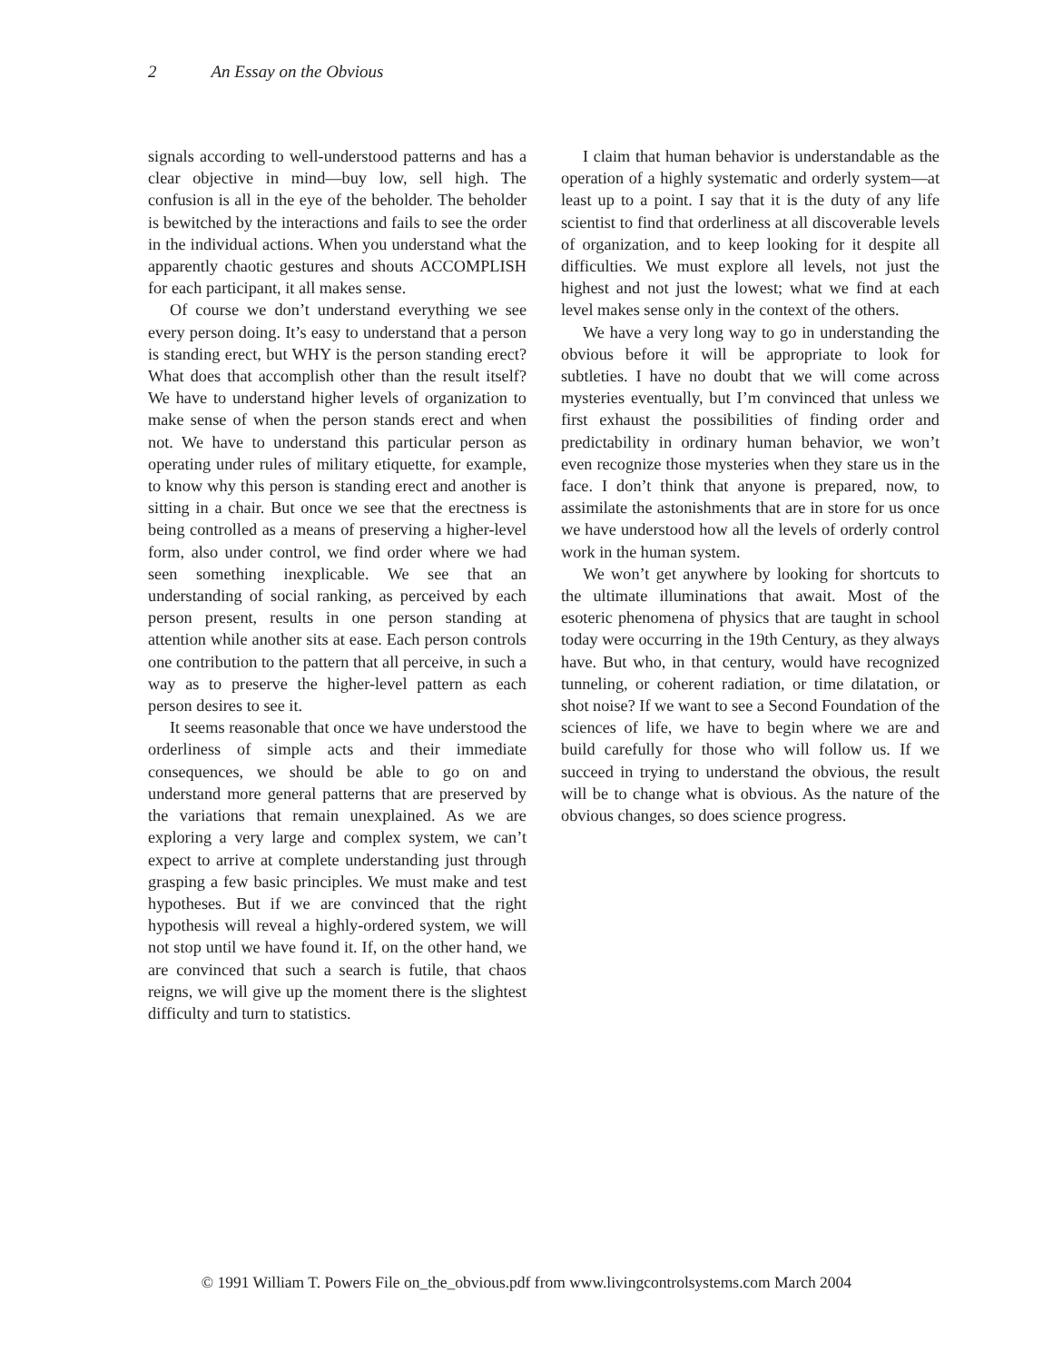2 An Essay on the Obvious
signals according to well-understood patterns and has a clear objective in mind—buy low, sell high. The confusion is all in the eye of the beholder. The beholder is bewitched by the interactions and fails to see the order in the individual actions. When you understand what the apparently chaotic gestures and shouts ACCOMPLISH for each participant, it all makes sense.
Of course we don’t understand everything we see every person doing. It’s easy to understand that a person is standing erect, but WHY is the person standing erect? What does that accomplish other than the result itself? We have to understand higher levels of organization to make sense of when the person stands erect and when not. We have to understand this particular person as operating under rules of military etiquette, for example, to know why this person is standing erect and another is sitting in a chair. But once we see that the erectness is being controlled as a means of preserving a higher-level form, also under control, we find order where we had seen something inexplicable. We see that an understanding of social ranking, as perceived by each person present, results in one person standing at attention while another sits at ease. Each person controls one contribution to the pattern that all perceive, in such a way as to preserve the higher-level pattern as each person desires to see it.
It seems reasonable that once we have understood the orderliness of simple acts and their immediate consequences, we should be able to go on and understand more general patterns that are preserved by the variations that remain unexplained. As we are exploring a very large and complex system, we can’t expect to arrive at complete understanding just through grasping a few basic principles. We must make and test hypotheses. But if we are convinced that the right hypothesis will reveal a highly-ordered system, we will not stop until we have found it. If, on the other hand, we are convinced that such a search is futile, that chaos reigns, we will give up the moment there is the slightest difficulty and turn to statistics.
I claim that human behavior is understandable as the operation of a highly systematic and orderly system—at least up to a point. I say that it is the duty of any life scientist to find that orderliness at all discoverable levels of organization, and to keep looking for it despite all difficulties. We must explore all levels, not just the highest and not just the lowest; what we find at each level makes sense only in the context of the others.
We have a very long way to go in understanding the obvious before it will be appropriate to look for subtleties. I have no doubt that we will come across mysteries eventually, but I’m convinced that unless we first exhaust the possibilities of finding order and predictability in ordinary human behavior, we won’t even recognize those mysteries when they stare us in the face. I don’t think that anyone is prepared, now, to assimilate the astonishments that are in store for us once we have understood how all the levels of orderly control work in the human system.
We won’t get anywhere by looking for shortcuts to the ultimate illuminations that await. Most of the esoteric phenomena of physics that are taught in school today were occurring in the 19th Century, as they always have. But who, in that century, would have recognized tunneling, or coherent radiation, or time dilatation, or shot noise? If we want to see a Second Foundation of the sciences of life, we have to begin where we are and build carefully for those who will follow us. If we succeed in trying to understand the obvious, the result will be to change what is obvious. As the nature of the obvious changes, so does science progress.
© 1991 William T. Powers File on_the_obvious.pdf from www.livingcontrolsystems.com March 2004